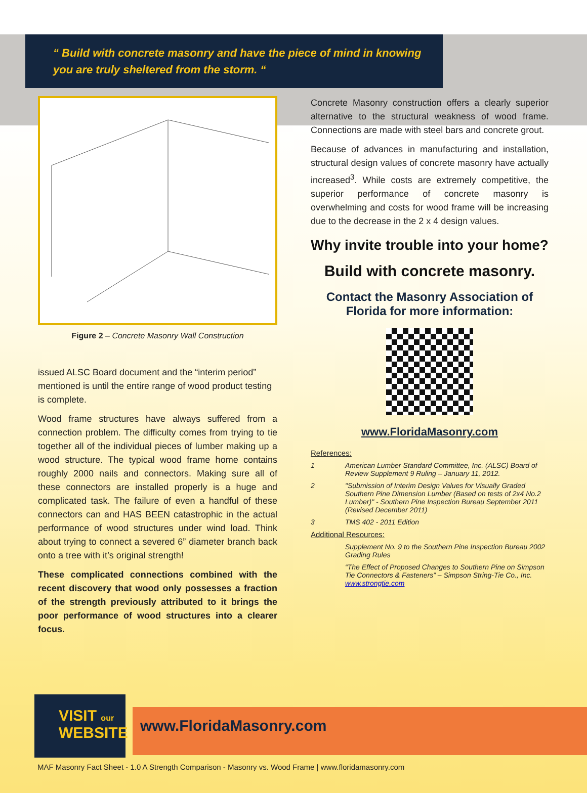“ Build with concrete masonry and have the piece of mind in knowing you are truly sheltered from the storm. “
Figure 2 – Concrete Masonry Wall Construction
issued ALSC Board document and the “interim period” mentioned is until the entire range of wood product testing is complete.
Wood frame structures have always suffered from a connection problem. The difficulty comes from trying to tie together all of the individual pieces of lumber making up a wood structure. The typical wood frame home contains roughly 2000 nails and connectors. Making sure all of these connectors are installed properly is a huge and complicated task. The failure of even a handful of these connectors can and HAS BEEN catastrophic in the actual performance of wood structures under wind load. Think about trying to connect a severed 6” diameter branch back onto a tree with it’s original strength!
These complicated connections combined with the recent discovery that wood only possesses a fraction of the strength previously attributed to it brings the poor performance of wood structures into a clearer focus.
Concrete Masonry construction offers a clearly superior alternative to the structural weakness of wood frame. Connections are made with steel bars and concrete grout.
Because of advances in manufacturing and installation, structural design values of concrete masonry have actually increased<sup>3</sup>. While costs are extremely competitive, the superior performance of concrete masonry is overwhelming and costs for wood frame will be increasing due to the decrease in the 2 x 4 design values.
Why invite trouble into your home?
Build with concrete masonry.
Contact the Masonry Association of Florida for more information:
www.FloridaMasonry.com
References:
1 American Lumber Standard Committee, Inc. (ALSC) Board of Review Supplement 9 Ruling – January 11, 2012.
2 "Submission of Interim Design Values for Visually Graded Southern Pine Dimension Lumber (Based on tests of 2x4 No.2 Lumber)" - Southern Pine Inspection Bureau September 2011 (Revised December 2011)
3 TMS 402 - 2011 Edition
Additional Resources:
Supplement No. 9 to the Southern Pine Inspection Bureau 2002 Grading Rules
“The Effect of Proposed Changes to Southern Pine on Simpson Tie Connectors & Fasteners” – Simpson String-Tie Co., Inc. www.strongtie.com
www.FloridaMasonry.com
VISIT our
WEBSITE
MAF Masonry Fact Sheet - 1.0 A Strength Comparison - Masonry vs. Wood Frame | www.floridamasonry.com